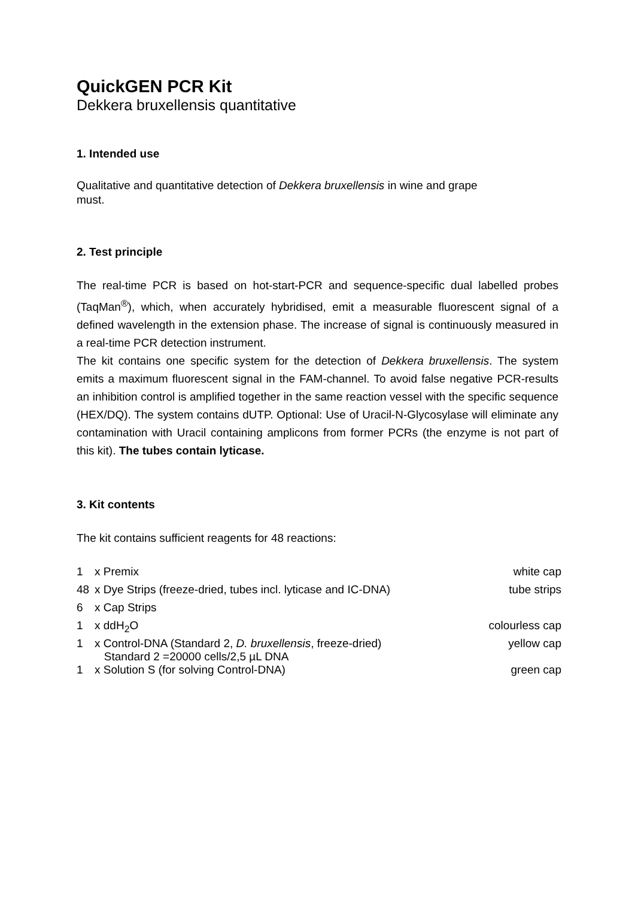QuickGEN PCR Kit
Dekkera bruxellensis quantitative
1. Intended use
Qualitative and quantitative detection of Dekkera bruxellensis in wine and grape
must.
2. Test principle
The real-time PCR is based on hot-start-PCR and sequence-specific dual labelled probes (TaqMan<sup>®</sup>), which, when accurately hybridised, emit a measurable fluorescent signal of a defined wavelength in the extension phase. The increase of signal is continuously measured in a real-time PCR detection instrument.
The kit contains one specific system for the detection of Dekkera bruxellensis. The system emits a maximum fluorescent signal in the FAM-channel. To avoid false negative PCR-results an inhibition control is amplified together in the same reaction vessel with the specific sequence (HEX/DQ). The system contains dUTP. Optional: Use of Uracil-N-Glycosylase will eliminate any contamination with Uracil containing amplicons from former PCRs (the enzyme is not part of this kit). The tubes contain lyticase.
3. Kit contents
The kit contains sufficient reagents for 48 reactions:
| 1 | x Premix | white cap |
| 48 | x Dye Strips (freeze-dried, tubes incl. lyticase and IC-DNA) | tube strips |
| 6 | x Cap Strips | |
| 1 | x ddH<sub>2</sub>O | colourless cap |
| 1 | x Control-DNA (Standard 2, D. bruxellensis , freeze-dried) Standard 2 =20000 cells/2,5 µL DNA | yellow cap |
| 1 | x Solution S (for solving Control-DNA) | green cap |